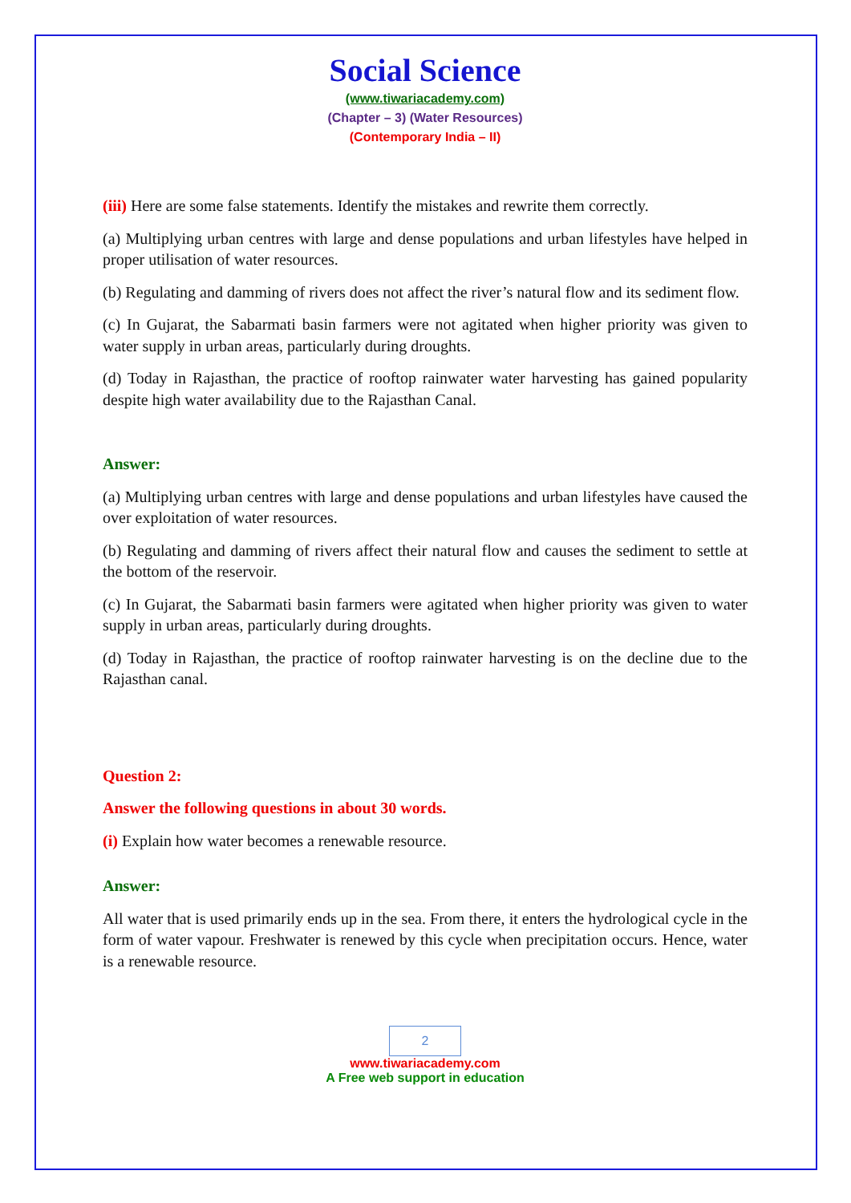Social Science
(www.tiwariacademy.com)
(Chapter – 3) (Water Resources)
(Contemporary India – II)
(iii) Here are some false statements. Identify the mistakes and rewrite them correctly.
(a) Multiplying urban centres with large and dense populations and urban lifestyles have helped in proper utilisation of water resources.
(b) Regulating and damming of rivers does not affect the river’s natural flow and its sediment flow.
(c) In Gujarat, the Sabarmati basin farmers were not agitated when higher priority was given to water supply in urban areas, particularly during droughts.
(d) Today in Rajasthan, the practice of rooftop rainwater water harvesting has gained popularity despite high water availability due to the Rajasthan Canal.
Answer:
(a) Multiplying urban centres with large and dense populations and urban lifestyles have caused the over exploitation of water resources.
(b) Regulating and damming of rivers affect their natural flow and causes the sediment to settle at the bottom of the reservoir.
(c) In Gujarat, the Sabarmati basin farmers were agitated when higher priority was given to water supply in urban areas, particularly during droughts.
(d) Today in Rajasthan, the practice of rooftop rainwater harvesting is on the decline due to the Rajasthan canal.
Question 2:
Answer the following questions in about 30 words.
(i) Explain how water becomes a renewable resource.
Answer:
All water that is used primarily ends up in the sea. From there, it enters the hydrological cycle in the form of water vapour. Freshwater is renewed by this cycle when precipitation occurs. Hence, water is a renewable resource.
2
www.tiwariacademy.com
A Free web support in education